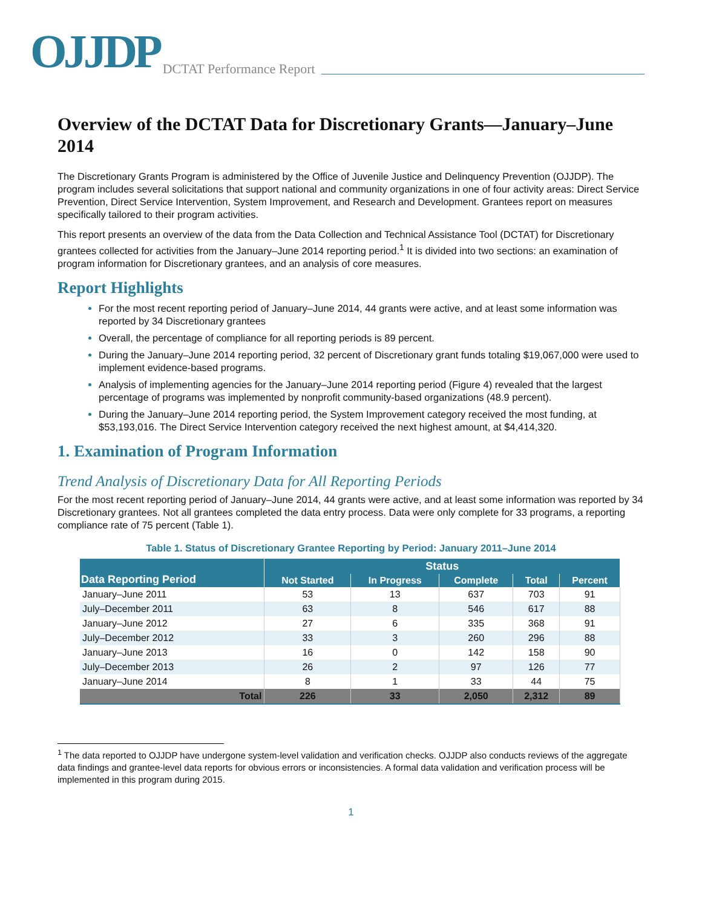OJJDP DCTAT Performance Report
Overview of the DCTAT Data for Discretionary Grants—January–June 2014
The Discretionary Grants Program is administered by the Office of Juvenile Justice and Delinquency Prevention (OJJDP). The program includes several solicitations that support national and community organizations in one of four activity areas: Direct Service Prevention, Direct Service Intervention, System Improvement, and Research and Development. Grantees report on measures specifically tailored to their program activities.
This report presents an overview of the data from the Data Collection and Technical Assistance Tool (DCTAT) for Discretionary grantees collected for activities from the January–June 2014 reporting period.<sup>1</sup> It is divided into two sections: an examination of program information for Discretionary grantees, and an analysis of core measures.
Report Highlights
For the most recent reporting period of January–June 2014, 44 grants were active, and at least some information was reported by 34 Discretionary grantees
Overall, the percentage of compliance for all reporting periods is 89 percent.
During the January–June 2014 reporting period, 32 percent of Discretionary grant funds totaling $19,067,000 were used to implement evidence-based programs.
Analysis of implementing agencies for the January–June 2014 reporting period (Figure 4) revealed that the largest percentage of programs was implemented by nonprofit community-based organizations (48.9 percent).
During the January–June 2014 reporting period, the System Improvement category received the most funding, at $53,193,016. The Direct Service Intervention category received the next highest amount, at $4,414,320.
1. Examination of Program Information
Trend Analysis of Discretionary Data for All Reporting Periods
For the most recent reporting period of January–June 2014, 44 grants were active, and at least some information was reported by 34 Discretionary grantees. Not all grantees completed the data entry process. Data were only complete for 33 programs, a reporting compliance rate of 75 percent (Table 1).
Table 1. Status of Discretionary Grantee Reporting by Period: January 2011–June 2014
| Data Reporting Period | Status | | | | |
| --- | --- | --- | --- | --- | --- |
| | Not Started | In Progress | Complete | Total | Percent |
| January–June 2011 | 53 | 13 | 637 | 703 | 91 |
| July–December 2011 | 63 | 8 | 546 | 617 | 88 |
| January–June 2012 | 27 | 6 | 335 | 368 | 91 |
| July–December 2012 | 33 | 3 | 260 | 296 | 88 |
| January–June 2013 | 16 | 0 | 142 | 158 | 90 |
| July–December 2013 | 26 | 2 | 97 | 126 | 77 |
| January–June 2014 | 8 | 1 | 33 | 44 | 75 |
| Total | 226 | 33 | 2,050 | 2,312 | 89 |
<sup>1</sup> The data reported to OJJDP have undergone system-level validation and verification checks. OJJDP also conducts reviews of the aggregate data findings and grantee-level data reports for obvious errors or inconsistencies. A formal data validation and verification process will be implemented in this program during 2015.
1